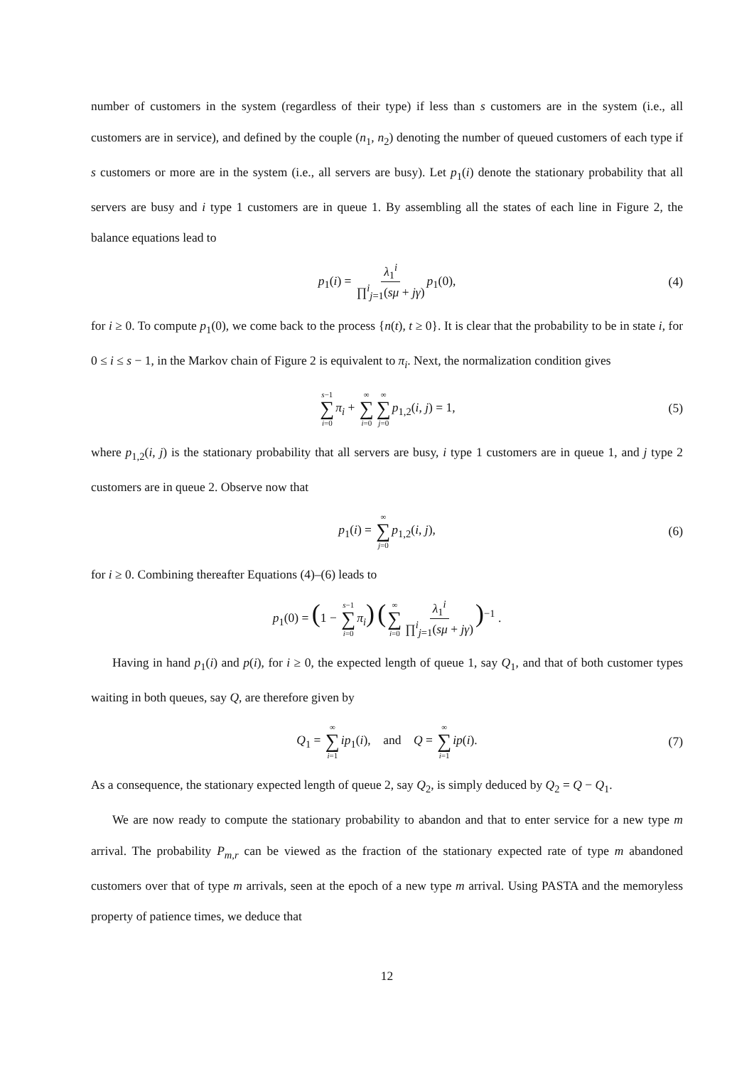number of customers in the system (regardless of their type) if less than s customers are in the system (i.e., all customers are in service), and defined by the couple (n<sub>1</sub>, n<sub>2</sub>) denoting the number of queued customers of each type if s customers or more are in the system (i.e., all servers are busy). Let p<sub>1</sub>(i) denote the stationary probability that all servers are busy and i type 1 customers are in queue 1. By assembling all the states of each line in Figure 2, the balance equations lead to
p<sub>1</sub>(i) = λ<sub>1</sub><sup>i</sup> ∏<sup>i</sup><sub>j=1</sub>(sμ + jγ) p<sub>1</sub>(0), (4)
for i ≥ 0. To compute p<sub>1</sub>(0), we come back to the process {n(t), t ≥ 0}. It is clear that the probability to be in state i, for 0 ≤ i ≤ s − 1, in the Markov chain of Figure 2 is equivalent to π<sub>i</sub>. Next, the normalization condition gives
s−1 ∑ i=0 π<sub>i</sub> + ∞ ∑ i=0∞ ∑ j=0 p<sub>1,2</sub>(i, j) = 1, (5)
where p<sub>1,2</sub>(i, j) is the stationary probability that all servers are busy, i type 1 customers are in queue 1, and j type 2 customers are in queue 2. Observe now that
p<sub>1</sub>(i) = ∞ ∑ j=0 p<sub>1,2</sub>(i, j), (6)
for i ≥ 0. Combining thereafter Equations (4)–(6) leads to
p<sub>1</sub>(0) = (1 − s−1 ∑ i=0 π<sub>i</sub>) (∞ ∑ i=0 λ<sub>1</sub><sup>i</sup> ∏<sup>i</sup><sub>j=1</sub>(sμ + jγ))<sup>−1</sup> .
Having in hand p<sub>1</sub>(i) and p(i), for i ≥ 0, the expected length of queue 1, say Q<sub>1</sub>, and that of both customer types waiting in both queues, say Q, are therefore given by
Q<sub>1</sub> = ∞ ∑ i=1 ip<sub>1</sub>(i), and Q = ∞ ∑ i=1 ip(i). (7)
As a consequence, the stationary expected length of queue 2, say Q<sub>2</sub>, is simply deduced by Q<sub>2</sub> = Q − Q<sub>1</sub>.
We are now ready to compute the stationary probability to abandon and that to enter service for a new type m arrival. The probability P<sub>m,r</sub> can be viewed as the fraction of the stationary expected rate of type m abandoned customers over that of type m arrivals, seen at the epoch of a new type m arrival. Using PASTA and the memoryless property of patience times, we deduce that
12